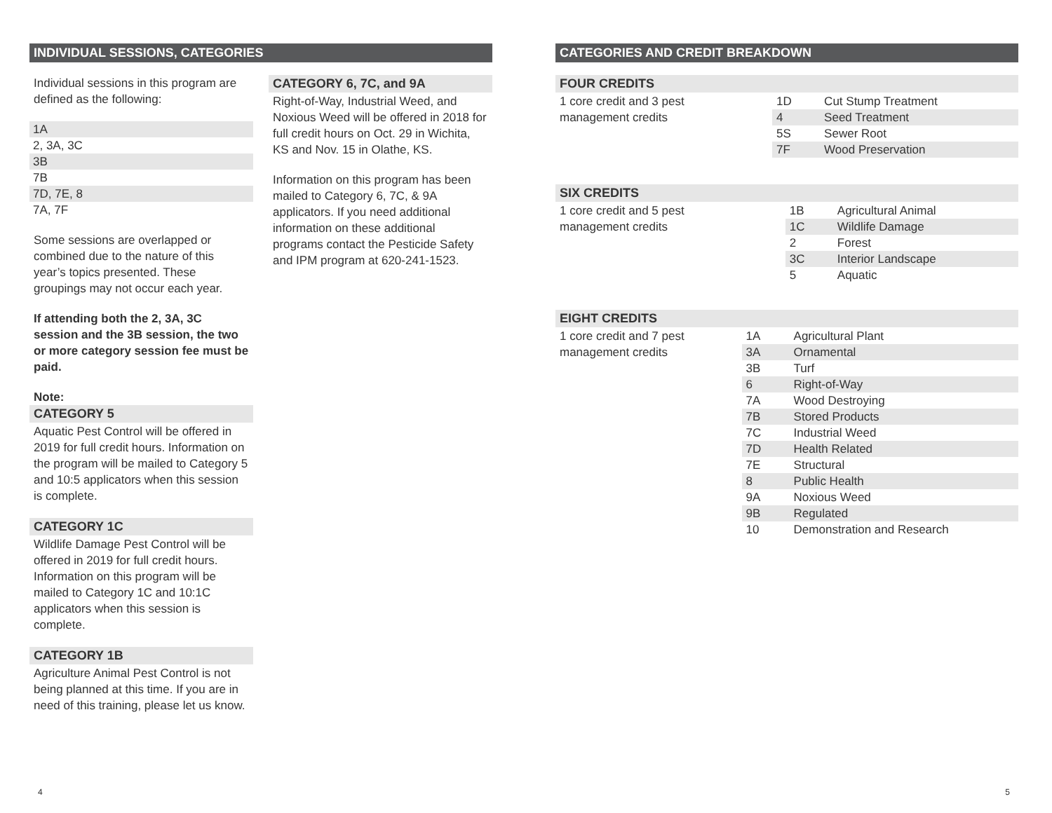INDIVIDUAL SESSIONS, CATEGORIES
Individual sessions in this program are defined as the following:
1A
2, 3A, 3C
3B
7B
7D, 7E, 8
7A, 7F
Some sessions are overlapped or combined due to the nature of this year’s topics presented. These groupings may not occur each year.
If attending both the 2, 3A, 3C session and the 3B session, the two or more category session fee must be paid.
Note:
CATEGORY 5
Aquatic Pest Control will be offered in 2019 for full credit hours. Information on the program will be mailed to Category 5 and 10:5 applicators when this session is complete.
CATEGORY 1C
Wildlife Damage Pest Control will be offered in 2019 for full credit hours. Information on this program will be mailed to Category 1C and 10:1C applicators when this session is complete.
CATEGORY 1B
Agriculture Animal Pest Control is not being planned at this time. If you are in need of this training, please let us know.
CATEGORY 6, 7C, and 9A
Right-of-Way, Industrial Weed, and Noxious Weed will be offered in 2018 for full credit hours on Oct. 29 in Wichita, KS and Nov. 15 in Olathe, KS.
Information on this program has been mailed to Category 6, 7C, & 9A applicators. If you need additional information on these additional programs contact the Pesticide Safety and IPM program at 620-241-1523.
4
CATEGORIES AND CREDIT BREAKDOWN
FOUR CREDITS
| 1 core credit and 3 pest management credits | 1D | Cut Stump Treatment |
| | 4 | Seed Treatment |
| | 5S | Sewer Root |
| | 7F | Wood Preservation |
SIX CREDITS
| 1 core credit and 5 pest management credits | 1B | Agricultural Animal |
| | 1C | Wildlife Damage |
| | 2 | Forest |
| | 3C | Interior Landscape |
| | 5 | Aquatic |
EIGHT CREDITS
| 1 core credit and 7 pest management credits | 1A | Agricultural Plant |
| | 3A | Ornamental |
| | 3B | Turf |
| | 6 | Right-of-Way |
| | 7A | Wood Destroying |
| | 7B | Stored Products |
| | 7C | Industrial Weed |
| | 7D | Health Related |
| | 7E | Structural |
| | 8 | Public Health |
| | 9A | Noxious Weed |
| | 9B | Regulated |
| | 10 | Demonstration and Research |
5